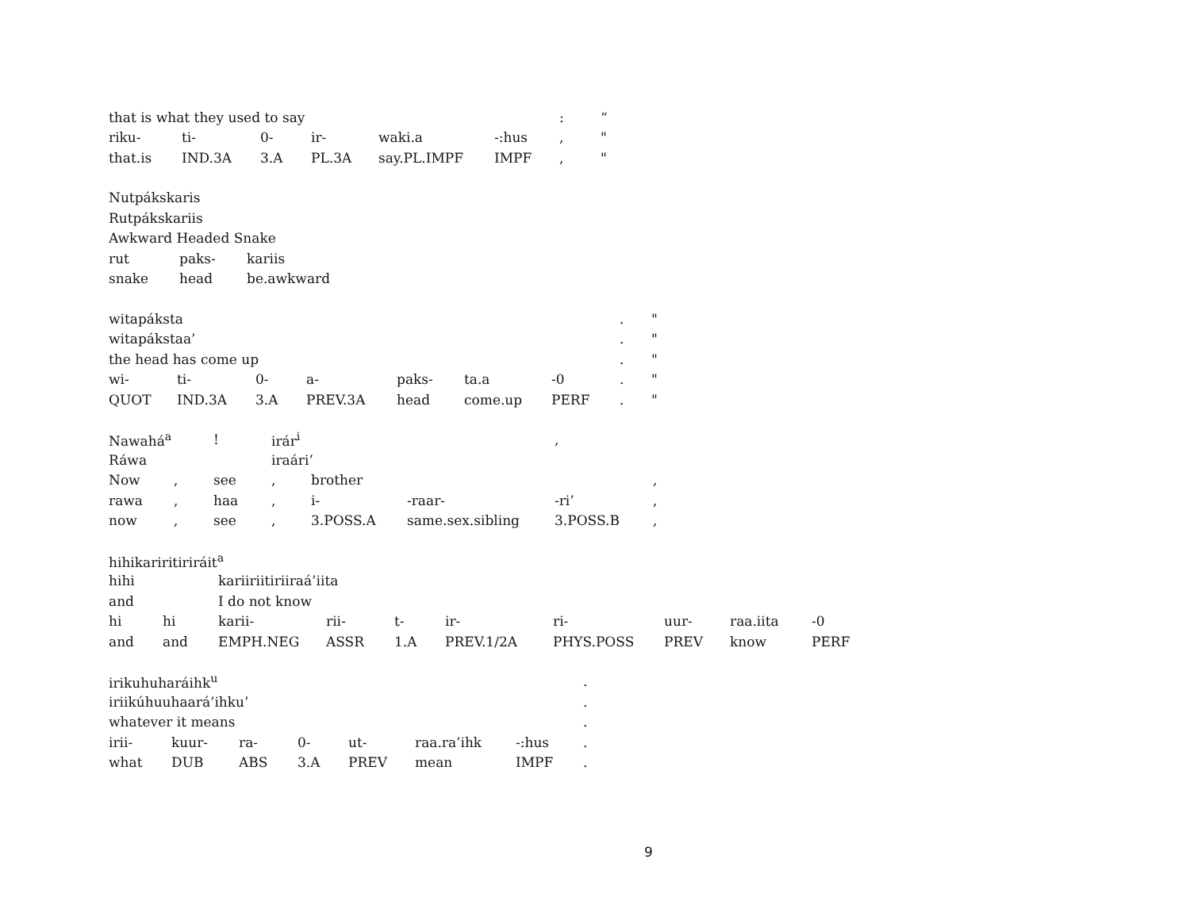| that is what they used to say | | | | | | : | “ |
| riku- | ti- | 0- | ir- | waki.a | -:hus | , | " |
| that.is | IND.3A | 3.A | PL.3A | say.PL.IMPF | IMPF | , | " |
| Nutpákskaris | | |
| Rutpákskariis | | |
| Awkward Headed Snake | | |
| rut | paks- | kariis |
| snake | head | be.awkward |
| witapáksta | | | | | | | . | " |
| witapákstaa’ | | | | | | | . | " |
| the head has come up | | | | | | | . | " |
| wi- | ti- | 0- | a- | paks- | ta.a | -0 | . | " |
| QUOT | IND.3A | 3.A | PREV.3A | head | come.up | PERF | . | " |
| Nawahá<sup>a</sup> | | ! | irár<sup>i</sup> | | | , | |
| Ráwa | | | iraári’ | | | | |
| Now | , | see | , | brother | | | , |
| rawa | , | haa | , | i- | -raar- | -ri’ | , |
| now | , | see | , | 3.POSS.A | same.sex.sibling | 3.POSS.B | , |
| hihikariritiriráit<sup>a</sup> | | | | | | | | | |
| hihi | | kariiriitiriiraá’iita | | | | | | | |
| and | | I do not know | | | | | | | |
| hi | hi | karii- | rii- | t- | ir- | ri- | uur- | raa.iita | -0 |
| and | and | EMPH.NEG | ASSR | 1.A | PREV.1/2A | PHYS.POSS | PREV | know | PERF |
| irikuhuharáihk<sup>u</sup> | | | | | | | . |
| iriikúhuuhaará’ihku’ | | | | | | | . |
| whatever it means | | | | | | | . |
| irii- | kuur- | ra- | 0- | ut- | raa.ra’ihk | -:hus | . |
| what | DUB | ABS | 3.A | PREV | mean | IMPF | . |
9